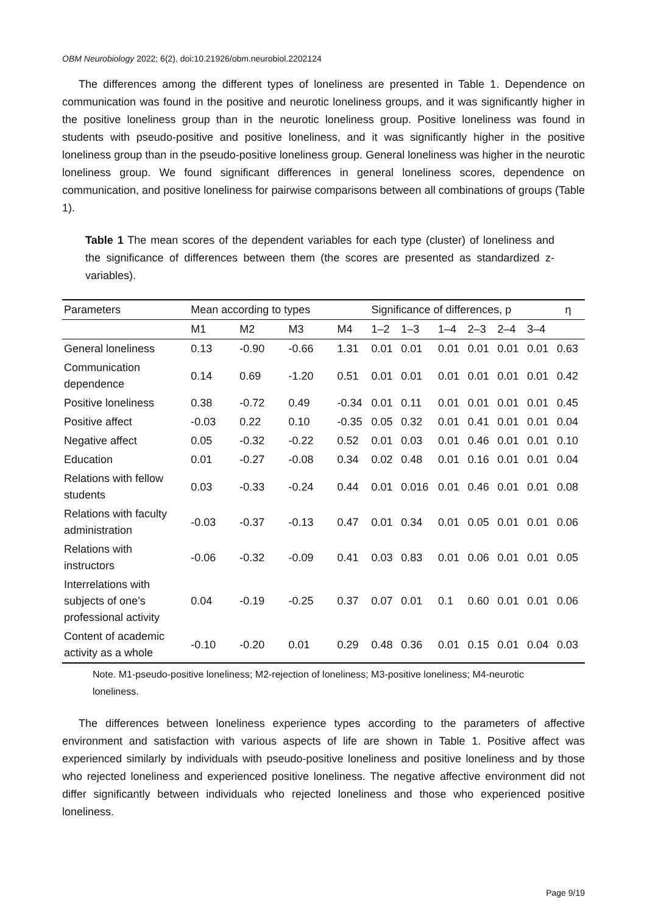OBM Neurobiology 2022; 6(2), doi:10.21926/obm.neurobiol.2202124
The differences among the different types of loneliness are presented in Table 1. Dependence on communication was found in the positive and neurotic loneliness groups, and it was significantly higher in the positive loneliness group than in the neurotic loneliness group. Positive loneliness was found in students with pseudo-positive and positive loneliness, and it was significantly higher in the positive loneliness group than in the pseudo-positive loneliness group. General loneliness was higher in the neurotic loneliness group. We found significant differences in general loneliness scores, dependence on communication, and positive loneliness for pairwise comparisons between all combinations of groups (Table 1).
Table 1 The mean scores of the dependent variables for each type (cluster) of loneliness and the significance of differences between them (the scores are presented as standardized z-variables).
| Parameters | Mean according to types | | | | Significance of differences, p | | | | | | | η |
| --- | --- | --- | --- | --- | --- | --- | --- | --- | --- | --- | --- | --- |
| | M1 | M2 | M3 | M4 | 1–2 | 1–3 | 1–4 | 2–3 | 2–4 | 3–4 | | |
| General loneliness | 0.13 | -0.90 | -0.66 | 1.31 | 0.01 | 0.01 | 0.01 | 0.01 | 0.01 | 0.01 | 0.63 | |
| Communication dependence | 0.14 | 0.69 | -1.20 | 0.51 | 0.01 | 0.01 | 0.01 | 0.01 | 0.01 | 0.01 | 0.42 | |
| Positive loneliness | 0.38 | -0.72 | 0.49 | -0.34 | 0.01 | 0.11 | 0.01 | 0.01 | 0.01 | 0.01 | 0.45 | |
| Positive affect | -0.03 | 0.22 | 0.10 | -0.35 | 0.05 | 0.32 | 0.01 | 0.41 | 0.01 | 0.01 | 0.04 | |
| Negative affect | 0.05 | -0.32 | -0.22 | 0.52 | 0.01 | 0.03 | 0.01 | 0.46 | 0.01 | 0.01 | 0.10 | |
| Education | 0.01 | -0.27 | -0.08 | 0.34 | 0.02 | 0.48 | 0.01 | 0.16 | 0.01 | 0.01 | 0.04 | |
| Relations with fellow students | 0.03 | -0.33 | -0.24 | 0.44 | 0.01 | 0.016 | 0.01 | 0.46 | 0.01 | 0.01 | 0.08 | |
| Relations with faculty administration | -0.03 | -0.37 | -0.13 | 0.47 | 0.01 | 0.34 | 0.01 | 0.05 | 0.01 | 0.01 | 0.06 | |
| Relations with instructors | -0.06 | -0.32 | -0.09 | 0.41 | 0.03 | 0.83 | 0.01 | 0.06 | 0.01 | 0.01 | 0.05 | |
| Interrelations with subjects of one’s professional activity | 0.04 | -0.19 | -0.25 | 0.37 | 0.07 | 0.01 | 0.1 | 0.60 | 0.01 | 0.01 | 0.06 | |
| Content of academic activity as a whole | -0.10 | -0.20 | 0.01 | 0.29 | 0.48 | 0.36 | 0.01 | 0.15 | 0.01 | 0.04 | 0.03 | |
Note. M1-pseudo-positive loneliness; M2-rejection of loneliness; M3-positive loneliness; M4-neurotic loneliness.
The differences between loneliness experience types according to the parameters of affective environment and satisfaction with various aspects of life are shown in Table 1. Positive affect was experienced similarly by individuals with pseudo-positive loneliness and positive loneliness and by those who rejected loneliness and experienced positive loneliness. The negative affective environment did not differ significantly between individuals who rejected loneliness and those who experienced positive loneliness.
Page 9/19